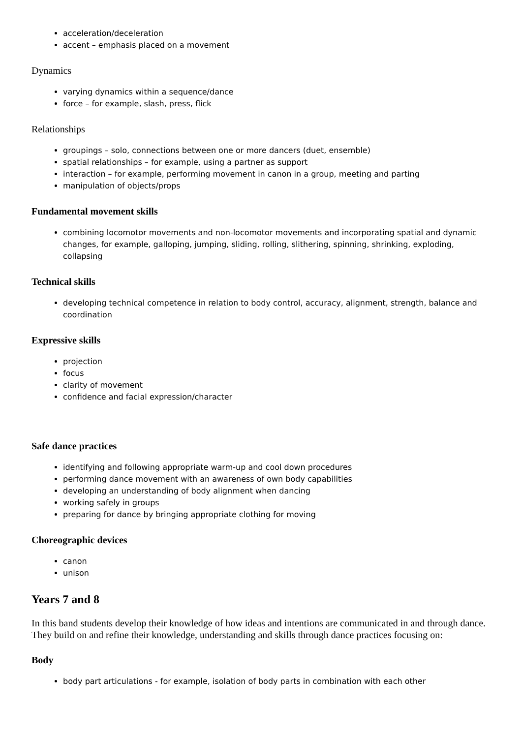acceleration/deceleration
accent – emphasis placed on a movement
Dynamics
varying dynamics within a sequence/dance
force – for example, slash, press, flick
Relationships
groupings – solo, connections between one or more dancers (duet, ensemble)
spatial relationships – for example, using a partner as support
interaction – for example, performing movement in canon in a group, meeting and parting
manipulation of objects/props
Fundamental movement skills
combining locomotor movements and non-locomotor movements and incorporating spatial and dynamic changes, for example, galloping, jumping, sliding, rolling, slithering, spinning, shrinking, exploding, collapsing
Technical skills
developing technical competence in relation to body control, accuracy, alignment, strength, balance and coordination
Expressive skills
projection
focus
clarity of movement
confidence and facial expression/character
Safe dance practices
identifying and following appropriate warm-up and cool down procedures
performing dance movement with an awareness of own body capabilities
developing an understanding of body alignment when dancing
working safely in groups
preparing for dance by bringing appropriate clothing for moving
Choreographic devices
canon
unison
Years 7 and 8
In this band students develop their knowledge of how ideas and intentions are communicated in and through dance. They build on and refine their knowledge, understanding and skills through dance practices focusing on:
Body
body part articulations - for example, isolation of body parts in combination with each other